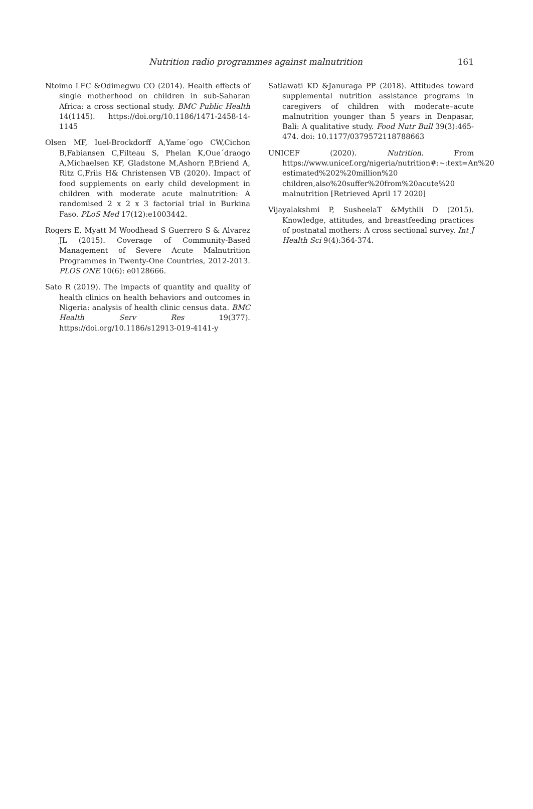Nutrition radio programmes against malnutrition 161
Ntoimo LFC &Odimegwu CO (2014). Health effects of single motherhood on children in sub-Saharan Africa: a cross sectional study. BMC Public Health 14(1145). https://doi.org/10.1186/1471-2458-14-1145
Olsen MF, Iuel-Brockdorff A,Yame´ogo CW,Cichon B,Fabiansen C,Filteau S, Phelan K,Oue´draogo A,Michaelsen KF, Gladstone M,Ashorn P,Briend A, Ritz C,Friis H& Christensen VB (2020). Impact of food supplements on early child development in children with moderate acute malnutrition: A randomised 2 x 2 x 3 factorial trial in Burkina Faso. PLoS Med 17(12):e1003442.
Rogers E, Myatt M Woodhead S Guerrero S & Alvarez JL (2015). Coverage of Community-Based Management of Severe Acute Malnutrition Programmes in Twenty-One Countries, 2012-2013. PLOS ONE 10(6): e0128666.
Sato R (2019). The impacts of quantity and quality of health clinics on health behaviors and outcomes in Nigeria: analysis of health clinic census data. BMC Health Serv Res 19(377). https://doi.org/10.1186/s12913-019-4141-y
Satiawati KD &Januraga PP (2018). Attitudes toward supplemental nutrition assistance programs in caregivers of children with moderate–acute malnutrition younger than 5 years in Denpasar, Bali: A qualitative study. Food Nutr Bull 39(3):465-474. doi: 10.1177/0379572118788663
UNICEF (2020). Nutrition. From https://www.unicef.org/nigeria/nutrition#:~:text=An%20 estimated%202%20million%20 children,also%20suffer%20from%20acute%20 malnutrition [Retrieved April 17 2020]
Vijayalakshmi P, SusheelaT &Mythili D (2015). Knowledge, attitudes, and breastfeeding practices of postnatal mothers: A cross sectional survey. Int J Health Sci 9(4):364-374.